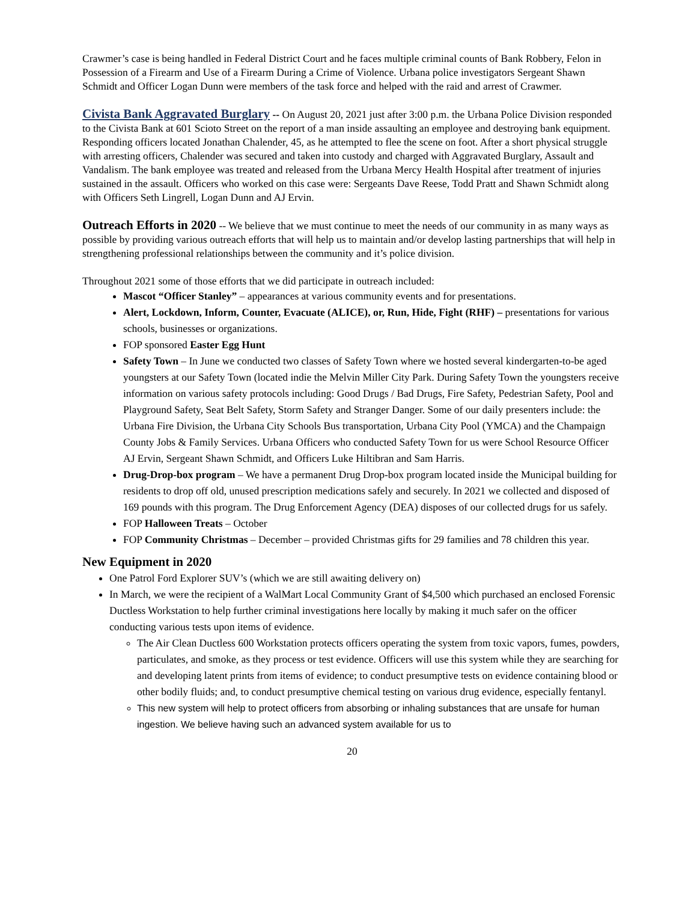Crawmer’s case is being handled in Federal District Court and he faces multiple criminal counts of Bank Robbery, Felon in Possession of a Firearm and Use of a Firearm During a Crime of Violence. Urbana police investigators Sergeant Shawn Schmidt and Officer Logan Dunn were members of the task force and helped with the raid and arrest of Crawmer.
Civista Bank Aggravated Burglary -- On August 20, 2021 just after 3:00 p.m. the Urbana Police Division responded to the Civista Bank at 601 Scioto Street on the report of a man inside assaulting an employee and destroying bank equipment. Responding officers located Jonathan Chalender, 45, as he attempted to flee the scene on foot. After a short physical struggle with arresting officers, Chalender was secured and taken into custody and charged with Aggravated Burglary, Assault and Vandalism. The bank employee was treated and released from the Urbana Mercy Health Hospital after treatment of injuries sustained in the assault. Officers who worked on this case were: Sergeants Dave Reese, Todd Pratt and Shawn Schmidt along with Officers Seth Lingrell, Logan Dunn and AJ Ervin.
Outreach Efforts in 2020 -- We believe that we must continue to meet the needs of our community in as many ways as possible by providing various outreach efforts that will help us to maintain and/or develop lasting partnerships that will help in strengthening professional relationships between the community and it’s police division.
Throughout 2021 some of those efforts that we did participate in outreach included:
Mascot “Officer Stanley” – appearances at various community events and for presentations.
Alert, Lockdown, Inform, Counter, Evacuate (ALICE), or, Run, Hide, Fight (RHF) – presentations for various schools, businesses or organizations.
FOP sponsored Easter Egg Hunt
Safety Town – In June we conducted two classes of Safety Town where we hosted several kindergarten-to-be aged youngsters at our Safety Town (located indie the Melvin Miller City Park. During Safety Town the youngsters receive information on various safety protocols including: Good Drugs / Bad Drugs, Fire Safety, Pedestrian Safety, Pool and Playground Safety, Seat Belt Safety, Storm Safety and Stranger Danger. Some of our daily presenters include: the Urbana Fire Division, the Urbana City Schools Bus transportation, Urbana City Pool (YMCA) and the Champaign County Jobs & Family Services. Urbana Officers who conducted Safety Town for us were School Resource Officer AJ Ervin, Sergeant Shawn Schmidt, and Officers Luke Hiltibran and Sam Harris.
Drug-Drop-box program – We have a permanent Drug Drop-box program located inside the Municipal building for residents to drop off old, unused prescription medications safely and securely. In 2021 we collected and disposed of 169 pounds with this program. The Drug Enforcement Agency (DEA) disposes of our collected drugs for us safely.
FOP Halloween Treats – October
FOP Community Christmas – December – provided Christmas gifts for 29 families and 78 children this year.
New Equipment in 2020
One Patrol Ford Explorer SUV’s (which we are still awaiting delivery on)
In March, we were the recipient of a WalMart Local Community Grant of $4,500 which purchased an enclosed Forensic Ductless Workstation to help further criminal investigations here locally by making it much safer on the officer conducting various tests upon items of evidence.
The Air Clean Ductless 600 Workstation protects officers operating the system from toxic vapors, fumes, powders, particulates, and smoke, as they process or test evidence. Officers will use this system while they are searching for and developing latent prints from items of evidence; to conduct presumptive tests on evidence containing blood or other bodily fluids; and, to conduct presumptive chemical testing on various drug evidence, especially fentanyl.
This new system will help to protect officers from absorbing or inhaling substances that are unsafe for human ingestion. We believe having such an advanced system available for us to
20